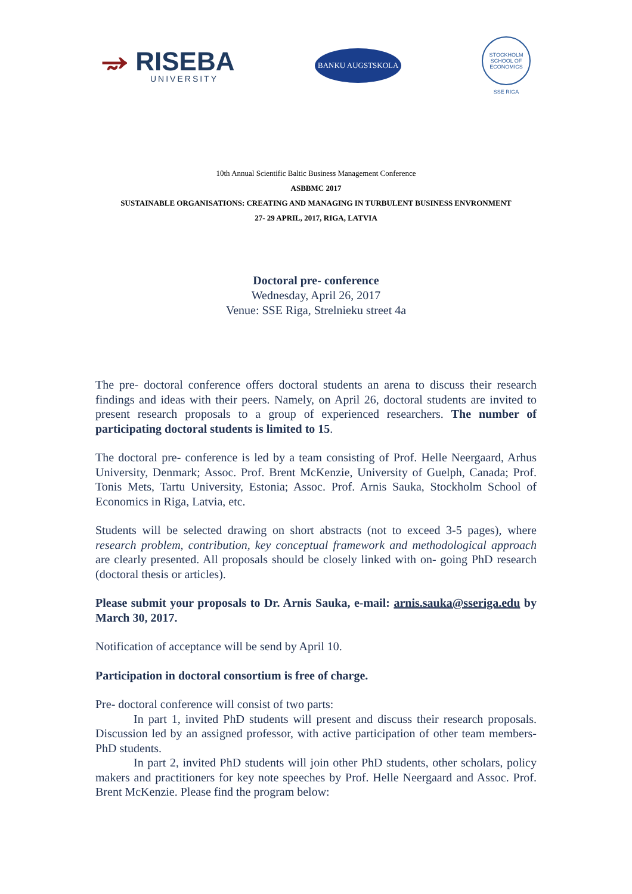⥵ RISEBA
UNIVERSITY
BANKU AUGSTSKOLA
STOCKHOLM SCHOOL OF ECONOMICS
SSE RIGA
10th Annual Scientific Baltic Business Management Conference
ASBBMC 2017
SUSTAINABLE ORGANISATIONS: CREATING AND MANAGING IN TURBULENT BUSINESS ENVRONMENT
27- 29 APRIL, 2017, RIGA, LATVIA
Doctoral pre- conference
Wednesday, April 26, 2017
Venue: SSE Riga, Strelnieku street 4a
The pre- doctoral conference offers doctoral students an arena to discuss their research findings and ideas with their peers. Namely, on April 26, doctoral students are invited to present research proposals to a group of experienced researchers. The number of participating doctoral students is limited to 15.
The doctoral pre- conference is led by a team consisting of Prof. Helle Neergaard, Arhus University, Denmark; Assoc. Prof. Brent McKenzie, University of Guelph, Canada; Prof. Tonis Mets, Tartu University, Estonia; Assoc. Prof. Arnis Sauka, Stockholm School of Economics in Riga, Latvia, etc.
Students will be selected drawing on short abstracts (not to exceed 3-5 pages), where research problem, contribution, key conceptual framework and methodological approach are clearly presented. All proposals should be closely linked with on- going PhD research (doctoral thesis or articles).
Please submit your proposals to Dr. Arnis Sauka, e-mail: arnis.sauka@sseriga.edu by March 30, 2017.
Notification of acceptance will be send by April 10.
Participation in doctoral consortium is free of charge.
Pre- doctoral conference will consist of two parts:
In part 1, invited PhD students will present and discuss their research proposals. Discussion led by an assigned professor, with active participation of other team members- PhD students.
In part 2, invited PhD students will join other PhD students, other scholars, policy makers and practitioners for key note speeches by Prof. Helle Neergaard and Assoc. Prof. Brent McKenzie. Please find the program below: